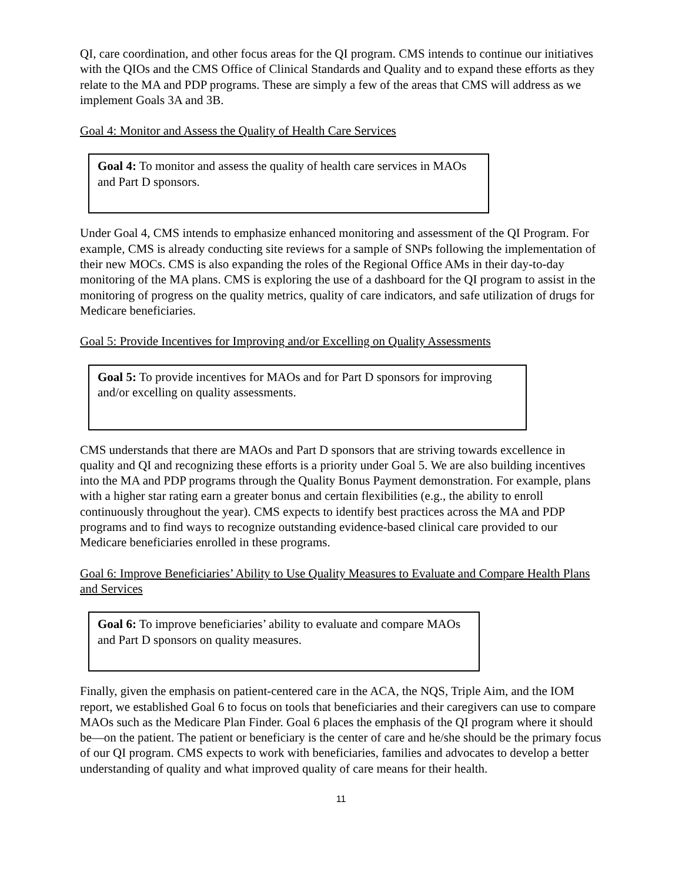QI, care coordination, and other focus areas for the QI program. CMS intends to continue our initiatives with the QIOs and the CMS Office of Clinical Standards and Quality and to expand these efforts as they relate to the MA and PDP programs. These are simply a few of the areas that CMS will address as we implement Goals 3A and 3B.
Goal 4: Monitor and Assess the Quality of Health Care Services
Goal 4: To monitor and assess the quality of health care services in MAOs and Part D sponsors.
Under Goal 4, CMS intends to emphasize enhanced monitoring and assessment of the QI Program. For example, CMS is already conducting site reviews for a sample of SNPs following the implementation of their new MOCs. CMS is also expanding the roles of the Regional Office AMs in their day-to-day monitoring of the MA plans. CMS is exploring the use of a dashboard for the QI program to assist in the monitoring of progress on the quality metrics, quality of care indicators, and safe utilization of drugs for Medicare beneficiaries.
Goal 5: Provide Incentives for Improving and/or Excelling on Quality Assessments
Goal 5: To provide incentives for MAOs and for Part D sponsors for improving and/or excelling on quality assessments.
CMS understands that there are MAOs and Part D sponsors that are striving towards excellence in quality and QI and recognizing these efforts is a priority under Goal 5. We are also building incentives into the MA and PDP programs through the Quality Bonus Payment demonstration. For example, plans with a higher star rating earn a greater bonus and certain flexibilities (e.g., the ability to enroll continuously throughout the year). CMS expects to identify best practices across the MA and PDP programs and to find ways to recognize outstanding evidence-based clinical care provided to our Medicare beneficiaries enrolled in these programs.
Goal 6: Improve Beneficiaries’ Ability to Use Quality Measures to Evaluate and Compare Health Plans and Services
Goal 6: To improve beneficiaries’ ability to evaluate and compare MAOs and Part D sponsors on quality measures.
Finally, given the emphasis on patient-centered care in the ACA, the NQS, Triple Aim, and the IOM report, we established Goal 6 to focus on tools that beneficiaries and their caregivers can use to compare MAOs such as the Medicare Plan Finder. Goal 6 places the emphasis of the QI program where it should be—on the patient. The patient or beneficiary is the center of care and he/she should be the primary focus of our QI program. CMS expects to work with beneficiaries, families and advocates to develop a better understanding of quality and what improved quality of care means for their health.
11